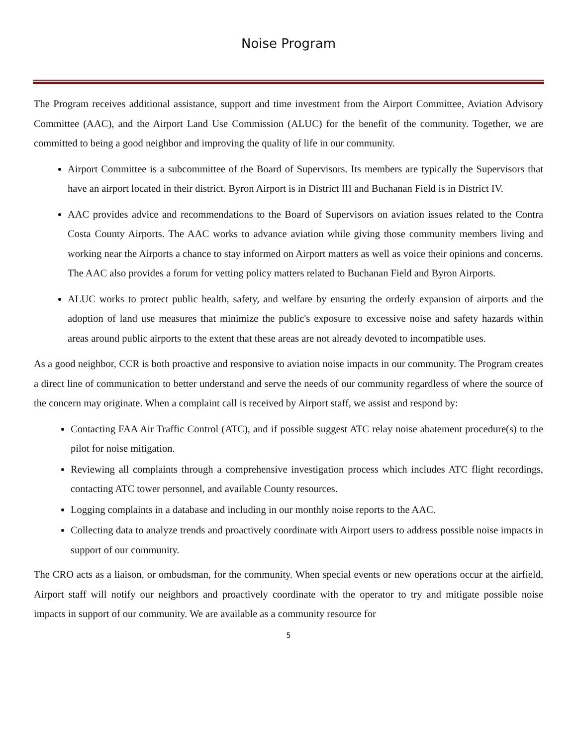Noise Program
The Program receives additional assistance, support and time investment from the Airport Committee, Aviation Advisory Committee (AAC), and the Airport Land Use Commission (ALUC) for the benefit of the community. Together, we are committed to being a good neighbor and improving the quality of life in our community.
Airport Committee is a subcommittee of the Board of Supervisors. Its members are typically the Supervisors that have an airport located in their district. Byron Airport is in District III and Buchanan Field is in District IV.
AAC provides advice and recommendations to the Board of Supervisors on aviation issues related to the Contra Costa County Airports. The AAC works to advance aviation while giving those community members living and working near the Airports a chance to stay informed on Airport matters as well as voice their opinions and concerns. The AAC also provides a forum for vetting policy matters related to Buchanan Field and Byron Airports.
ALUC works to protect public health, safety, and welfare by ensuring the orderly expansion of airports and the adoption of land use measures that minimize the public's exposure to excessive noise and safety hazards within areas around public airports to the extent that these areas are not already devoted to incompatible uses.
As a good neighbor, CCR is both proactive and responsive to aviation noise impacts in our community. The Program creates a direct line of communication to better understand and serve the needs of our community regardless of where the source of the concern may originate. When a complaint call is received by Airport staff, we assist and respond by:
Contacting FAA Air Traffic Control (ATC), and if possible suggest ATC relay noise abatement procedure(s) to the pilot for noise mitigation.
Reviewing all complaints through a comprehensive investigation process which includes ATC flight recordings, contacting ATC tower personnel, and available County resources.
Logging complaints in a database and including in our monthly noise reports to the AAC.
Collecting data to analyze trends and proactively coordinate with Airport users to address possible noise impacts in support of our community.
The CRO acts as a liaison, or ombudsman, for the community. When special events or new operations occur at the airfield, Airport staff will notify our neighbors and proactively coordinate with the operator to try and mitigate possible noise impacts in support of our community. We are available as a community resource for
5